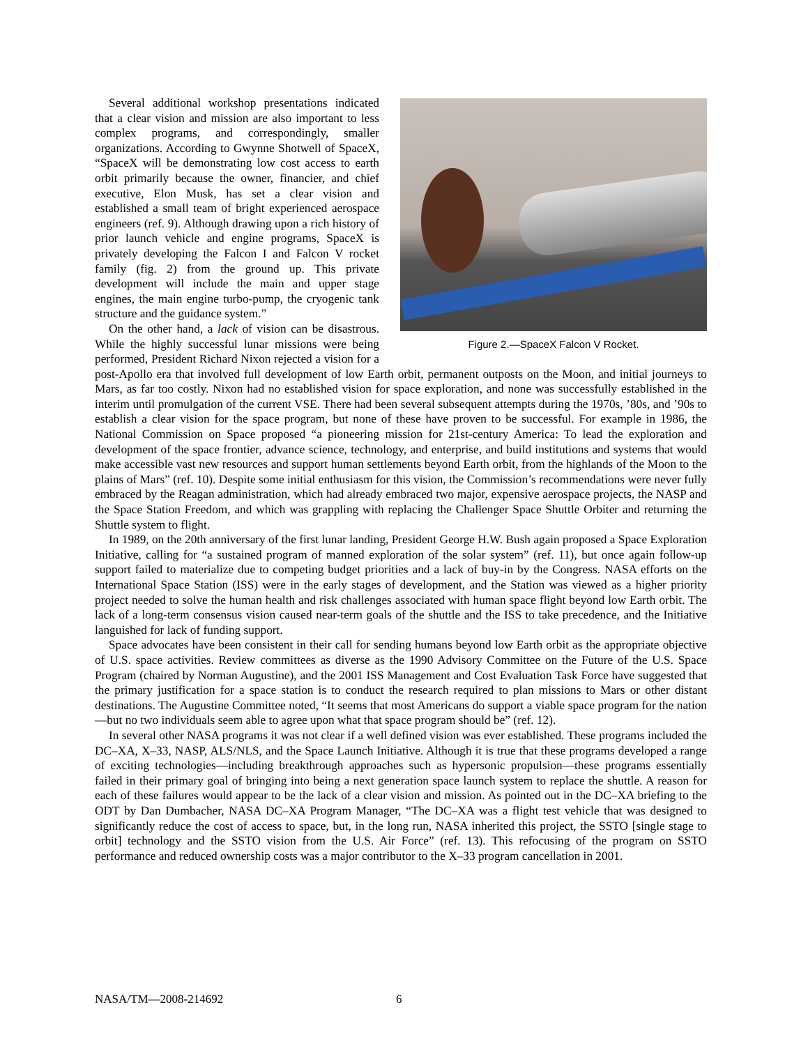Figure 2.—SpaceX Falcon V Rocket.
Several additional workshop presentations indicated that a clear vision and mission are also important to less complex programs, and correspondingly, smaller organizations. According to Gwynne Shotwell of SpaceX, “SpaceX will be demonstrating low cost access to earth orbit primarily because the owner, financier, and chief executive, Elon Musk, has set a clear vision and established a small team of bright experienced aerospace engineers (ref. 9). Although drawing upon a rich history of prior launch vehicle and engine programs, SpaceX is privately developing the Falcon I and Falcon V rocket family (fig. 2) from the ground up. This private development will include the main and upper stage engines, the main engine turbo-pump, the cryogenic tank structure and the guidance system.”
On the other hand, a lack of vision can be disastrous. While the highly successful lunar missions were being performed, President Richard Nixon rejected a vision for a post-Apollo era that involved full development of low Earth orbit, permanent outposts on the Moon, and initial journeys to Mars, as far too costly. Nixon had no established vision for space exploration, and none was successfully established in the interim until promulgation of the current VSE. There had been several subsequent attempts during the 1970s, ’80s, and ’90s to establish a clear vision for the space program, but none of these have proven to be successful. For example in 1986, the National Commission on Space proposed “a pioneering mission for 21st-century America: To lead the exploration and development of the space frontier, advance science, technology, and enterprise, and build institutions and systems that would make accessible vast new resources and support human settlements beyond Earth orbit, from the highlands of the Moon to the plains of Mars” (ref. 10). Despite some initial enthusiasm for this vision, the Commission’s recommendations were never fully embraced by the Reagan administration, which had already embraced two major, expensive aerospace projects, the NASP and the Space Station Freedom, and which was grappling with replacing the Challenger Space Shuttle Orbiter and returning the Shuttle system to flight.
In 1989, on the 20th anniversary of the first lunar landing, President George H.W. Bush again proposed a Space Exploration Initiative, calling for “a sustained program of manned exploration of the solar system” (ref. 11), but once again follow-up support failed to materialize due to competing budget priorities and a lack of buy-in by the Congress. NASA efforts on the International Space Station (ISS) were in the early stages of development, and the Station was viewed as a higher priority project needed to solve the human health and risk challenges associated with human space flight beyond low Earth orbit. The lack of a long-term consensus vision caused near-term goals of the shuttle and the ISS to take precedence, and the Initiative languished for lack of funding support.
Space advocates have been consistent in their call for sending humans beyond low Earth orbit as the appropriate objective of U.S. space activities. Review committees as diverse as the 1990 Advisory Committee on the Future of the U.S. Space Program (chaired by Norman Augustine), and the 2001 ISS Management and Cost Evaluation Task Force have suggested that the primary justification for a space station is to conduct the research required to plan missions to Mars or other distant destinations. The Augustine Committee noted, “It seems that most Americans do support a viable space program for the nation—but no two individuals seem able to agree upon what that space program should be” (ref. 12).
In several other NASA programs it was not clear if a well defined vision was ever established. These programs included the DC–XA, X–33, NASP, ALS/NLS, and the Space Launch Initiative. Although it is true that these programs developed a range of exciting technologies—including breakthrough approaches such as hypersonic propulsion—these programs essentially failed in their primary goal of bringing into being a next generation space launch system to replace the shuttle. A reason for each of these failures would appear to be the lack of a clear vision and mission. As pointed out in the DC–XA briefing to the ODT by Dan Dumbacher, NASA DC–XA Program Manager, “The DC–XA was a flight test vehicle that was designed to significantly reduce the cost of access to space, but, in the long run, NASA inherited this project, the SSTO [single stage to orbit] technology and the SSTO vision from the U.S. Air Force” (ref. 13). This refocusing of the program on SSTO performance and reduced ownership costs was a major contributor to the X–33 program cancellation in 2001.
NASA/TM—2008-214692 6